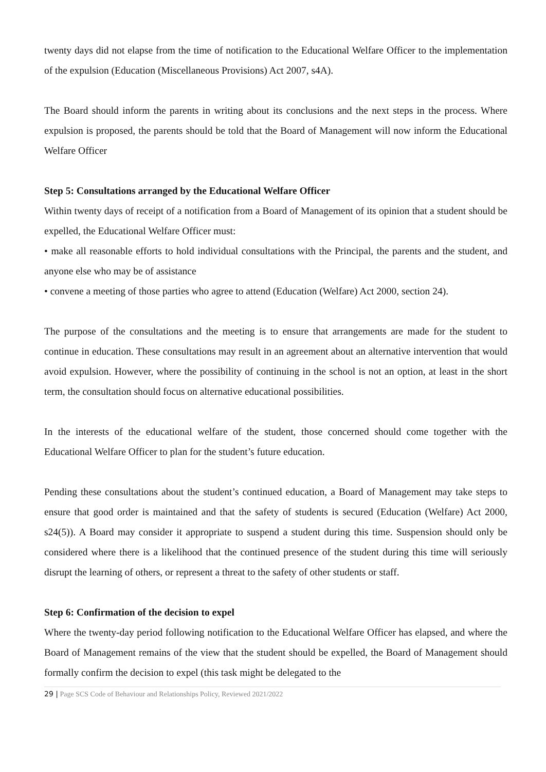twenty days did not elapse from the time of notification to the Educational Welfare Officer to the implementation of the expulsion (Education (Miscellaneous Provisions) Act 2007, s4A).
The Board should inform the parents in writing about its conclusions and the next steps in the process. Where expulsion is proposed, the parents should be told that the Board of Management will now inform the Educational Welfare Officer
Step 5: Consultations arranged by the Educational Welfare Officer
Within twenty days of receipt of a notification from a Board of Management of its opinion that a student should be expelled, the Educational Welfare Officer must:
• make all reasonable efforts to hold individual consultations with the Principal, the parents and the student, and anyone else who may be of assistance
• convene a meeting of those parties who agree to attend (Education (Welfare) Act 2000, section 24).
The purpose of the consultations and the meeting is to ensure that arrangements are made for the student to continue in education. These consultations may result in an agreement about an alternative intervention that would avoid expulsion. However, where the possibility of continuing in the school is not an option, at least in the short term, the consultation should focus on alternative educational possibilities.
In the interests of the educational welfare of the student, those concerned should come together with the Educational Welfare Officer to plan for the student’s future education.
Pending these consultations about the student’s continued education, a Board of Management may take steps to ensure that good order is maintained and that the safety of students is secured (Education (Welfare) Act 2000, s24(5)). A Board may consider it appropriate to suspend a student during this time. Suspension should only be considered where there is a likelihood that the continued presence of the student during this time will seriously disrupt the learning of others, or represent a threat to the safety of other students or staff.
Step 6: Confirmation of the decision to expel
Where the twenty-day period following notification to the Educational Welfare Officer has elapsed, and where the Board of Management remains of the view that the student should be expelled, the Board of Management should formally confirm the decision to expel (this task might be delegated to the
29 | Page SCS Code of Behaviour and Relationships Policy, Reviewed 2021/2022